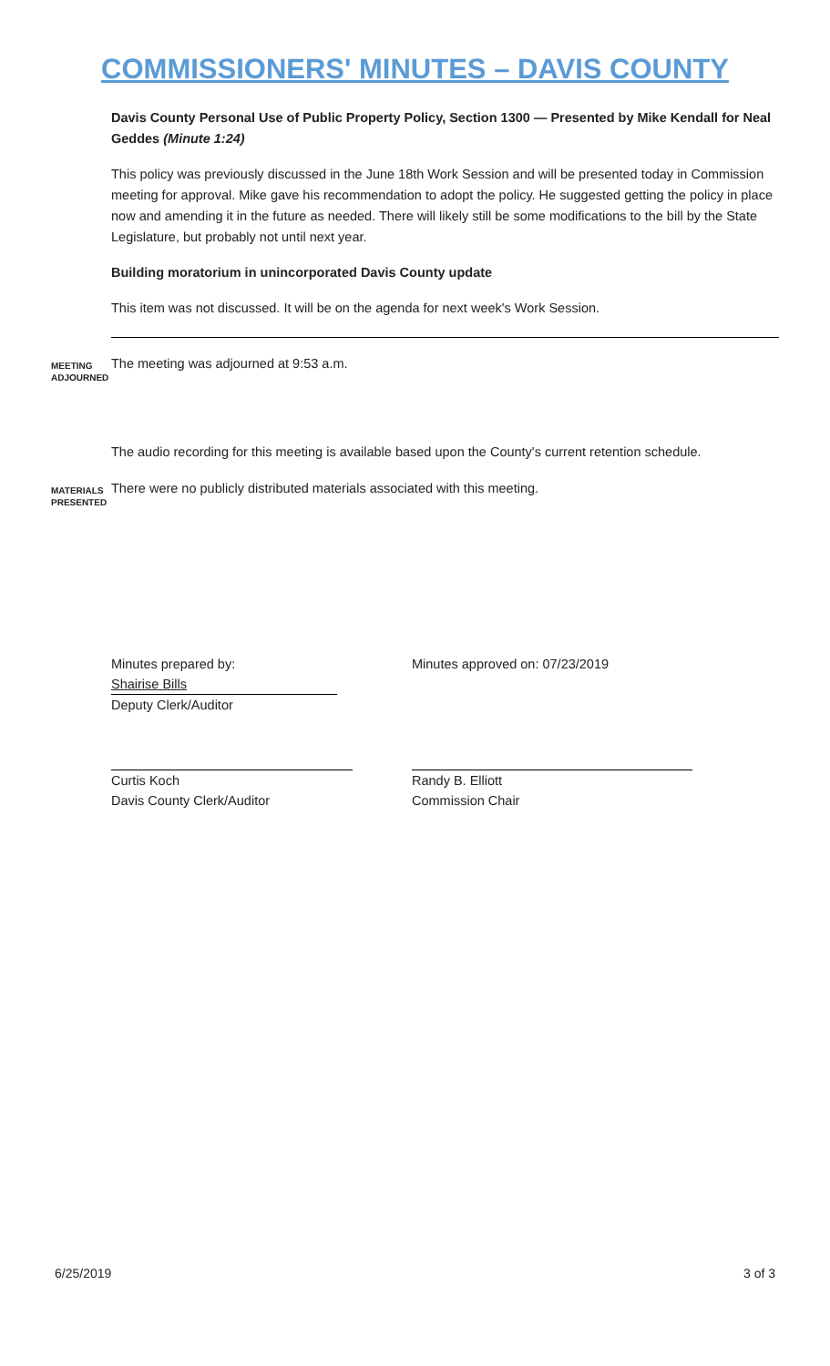COMMISSIONERS' MINUTES – DAVIS COUNTY
Davis County Personal Use of Public Property Policy, Section 1300 — Presented by Mike Kendall for Neal Geddes (Minute 1:24)
This policy was previously discussed in the June 18th Work Session and will be presented today in Commission meeting for approval. Mike gave his recommendation to adopt the policy. He suggested getting the policy in place now and amending it in the future as needed. There will likely still be some modifications to the bill by the State Legislature, but probably not until next year.
Building moratorium in unincorporated Davis County update
This item was not discussed. It will be on the agenda for next week's Work Session.
MEETING ADJOURNED
The meeting was adjourned at 9:53 a.m.
The audio recording for this meeting is available based upon the County's current retention schedule.
MATERIALS PRESENTED
There were no publicly distributed materials associated with this meeting.
Minutes prepared by:
Shairise Bills
Deputy Clerk/Auditor
Minutes approved on: 07/23/2019
Curtis Koch
Davis County Clerk/Auditor
Randy B. Elliott
Commission Chair
6/25/2019 3 of 3